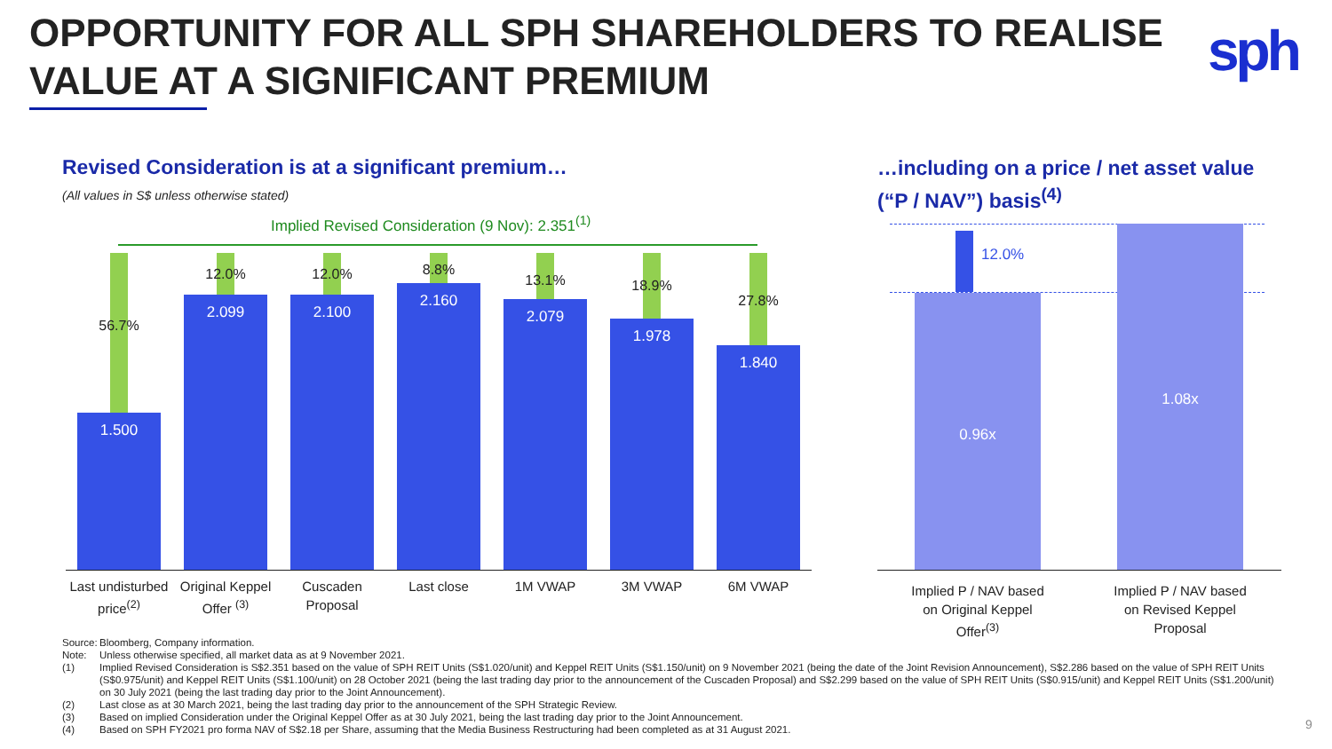OPPORTUNITY FOR ALL SPH SHAREHOLDERS TO REALISE
VALUE AT A SIGNIFICANT PREMIUM
sph
Revised Consideration is at a significant premium…
(All values in S$ unless otherwise stated)
Implied Revised Consideration (9 Nov): 2.351<sup>(1)</sup>
56.7%
12.0% 12.0% 8.8%
13.1% 18.9%
27.8%
1.500
2.099 2.100
2.160
2.079
1.978
1.840
Last undisturbed price<sup>(2)</sup>
Original Keppel Offer <sup>(3)</sup>
Cuscaden Proposal
Last close 1M VWAP 3M VWAP 6M VWAP
…including on a price / net asset value
(“P / NAV”) basis<sup>(4)</sup>
12.0%
0.96x
1.08x
Implied P / NAV based on Original Keppel Offer<sup>(3)</sup>
Implied P / NAV based on Revised Keppel Proposal
Source: Bloomberg, Company information.
Note: Unless otherwise specified, all market data as at 9 November 2021.
(1) Implied Revised Consideration is S$2.351 based on the value of SPH REIT Units (S$1.020/unit) and Keppel REIT Units (S$1.150/unit) on 9 November 2021 (being the date of the Joint Revision Announcement), S$2.286 based on the value of SPH REIT Units (S$0.975/unit) and Keppel REIT Units (S$1.100/unit) on 28 October 2021 (being the last trading day prior to the announcement of the Cuscaden Proposal) and S$2.299 based on the value of SPH REIT Units (S$0.915/unit) and Keppel REIT Units (S$1.200/unit) on 30 July 2021 (being the last trading day prior to the Joint Announcement).
(2) Last close as at 30 March 2021, being the last trading day prior to the announcement of the SPH Strategic Review.
(3) Based on implied Consideration under the Original Keppel Offer as at 30 July 2021, being the last trading day prior to the Joint Announcement.
(4) Based on SPH FY2021 pro forma NAV of S$2.18 per Share, assuming that the Media Business Restructuring had been completed as at 31 August 2021.
9